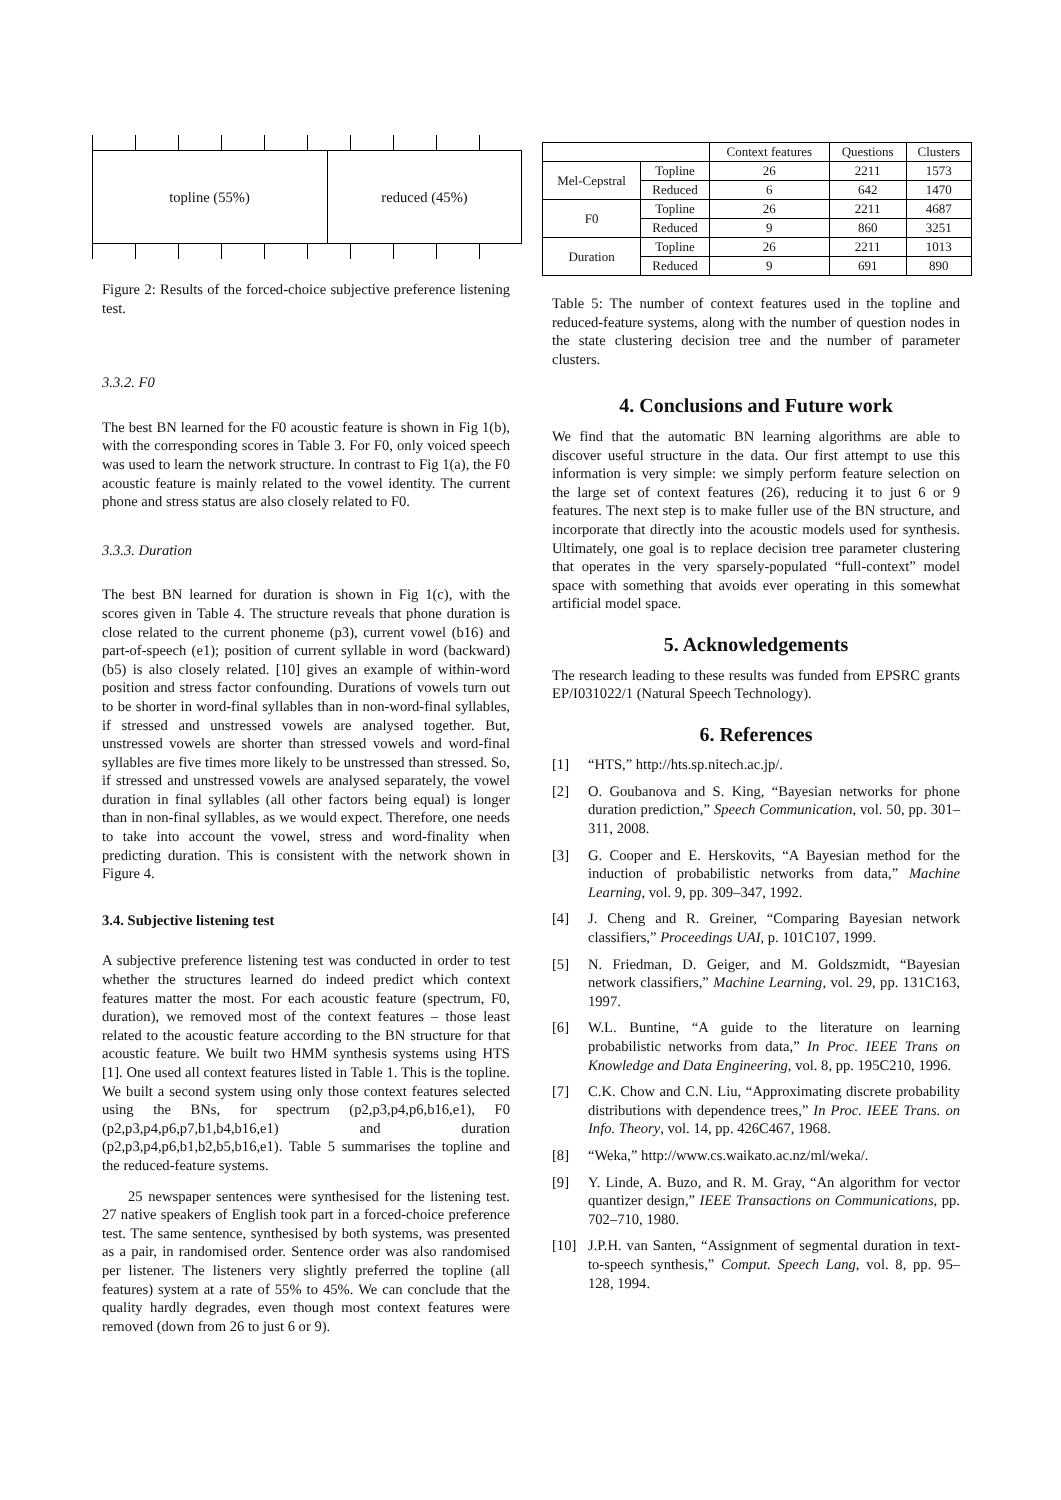topline (55%) reduced (45%)
Figure 2: Results of the forced-choice subjective preference listening test.
3.3.2. F0
The best BN learned for the F0 acoustic feature is shown in Fig 1(b), with the corresponding scores in Table 3. For F0, only voiced speech was used to learn the network structure. In contrast to Fig 1(a), the F0 acoustic feature is mainly related to the vowel identity. The current phone and stress status are also closely related to F0.
3.3.3. Duration
The best BN learned for duration is shown in Fig 1(c), with the scores given in Table 4. The structure reveals that phone duration is close related to the current phoneme (p3), current vowel (b16) and part-of-speech (e1); position of current syllable in word (backward) (b5) is also closely related. [10] gives an example of within-word position and stress factor confounding. Durations of vowels turn out to be shorter in word-final syllables than in non-word-final syllables, if stressed and unstressed vowels are analysed together. But, unstressed vowels are shorter than stressed vowels and word-final syllables are five times more likely to be unstressed than stressed. So, if stressed and unstressed vowels are analysed separately, the vowel duration in final syllables (all other factors being equal) is longer than in non-final syllables, as we would expect. Therefore, one needs to take into account the vowel, stress and word-finality when predicting duration. This is consistent with the network shown in Figure 4.
3.4. Subjective listening test
A subjective preference listening test was conducted in order to test whether the structures learned do indeed predict which context features matter the most. For each acoustic feature (spectrum, F0, duration), we removed most of the context features – those least related to the acoustic feature according to the BN structure for that acoustic feature. We built two HMM synthesis systems using HTS [1]. One used all context features listed in Table 1. This is the topline. We built a second system using only those context features selected using the BNs, for spectrum (p2,p3,p4,p6,b16,e1), F0 (p2,p3,p4,p6,p7,b1,b4,b16,e1) and duration (p2,p3,p4,p6,b1,b2,b5,b16,e1). Table 5 summarises the topline and the reduced-feature systems.
25 newspaper sentences were synthesised for the listening test. 27 native speakers of English took part in a forced-choice preference test. The same sentence, synthesised by both systems, was presented as a pair, in randomised order. Sentence order was also randomised per listener. The listeners very slightly preferred the topline (all features) system at a rate of 55% to 45%. We can conclude that the quality hardly degrades, even though most context features were removed (down from 26 to just 6 or 9).
| | | Context features | Questions | Clusters |
| Mel-Cepstral | Topline | 26 | 2211 | 1573 |
| | Reduced | 6 | 642 | 1470 |
| F0 | Topline | 26 | 2211 | 4687 |
| | Reduced | 9 | 860 | 3251 |
| Duration | Topline | 26 | 2211 | 1013 |
| | Reduced | 9 | 691 | 890 |
Table 5: The number of context features used in the topline and reduced-feature systems, along with the number of question nodes in the state clustering decision tree and the number of parameter clusters.
4. Conclusions and Future work
We find that the automatic BN learning algorithms are able to discover useful structure in the data. Our first attempt to use this information is very simple: we simply perform feature selection on the large set of context features (26), reducing it to just 6 or 9 features. The next step is to make fuller use of the BN structure, and incorporate that directly into the acoustic models used for synthesis. Ultimately, one goal is to replace decision tree parameter clustering that operates in the very sparsely-populated “full-context” model space with something that avoids ever operating in this somewhat artificial model space.
5. Acknowledgements
The research leading to these results was funded from EPSRC grants EP/I031022/1 (Natural Speech Technology).
6. References
[1] “HTS,” http://hts.sp.nitech.ac.jp/.
[2] O. Goubanova and S. King, “Bayesian networks for phone duration prediction,” Speech Communication, vol. 50, pp. 301–311, 2008.
[3] G. Cooper and E. Herskovits, “A Bayesian method for the induction of probabilistic networks from data,” Machine Learning, vol. 9, pp. 309–347, 1992.
[4] J. Cheng and R. Greiner, “Comparing Bayesian network classifiers,” Proceedings UAI, p. 101C107, 1999.
[5] N. Friedman, D. Geiger, and M. Goldszmidt, “Bayesian network classifiers,” Machine Learning, vol. 29, pp. 131C163, 1997.
[6] W.L. Buntine, “A guide to the literature on learning probabilistic networks from data,” In Proc. IEEE Trans on Knowledge and Data Engineering, vol. 8, pp. 195C210, 1996.
[7] C.K. Chow and C.N. Liu, “Approximating discrete probability distributions with dependence trees,” In Proc. IEEE Trans. on Info. Theory, vol. 14, pp. 426C467, 1968.
[8] “Weka,” http://www.cs.waikato.ac.nz/ml/weka/.
[9] Y. Linde, A. Buzo, and R. M. Gray, “An algorithm for vector quantizer design,” IEEE Transactions on Communications, pp. 702–710, 1980.
[10] J.P.H. van Santen, “Assignment of segmental duration in text-to-speech synthesis,” Comput. Speech Lang, vol. 8, pp. 95–128, 1994.